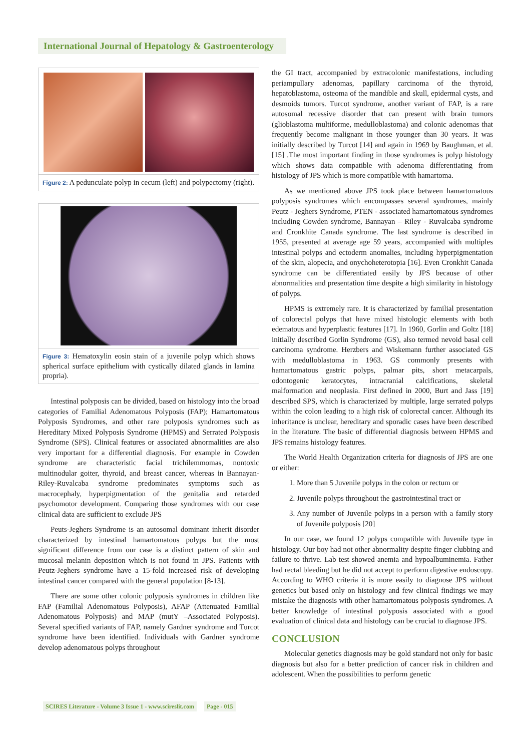International Journal of Hepatology & Gastroenterology
Figure 2: A pedunculate polyp in cecum (left) and polypectomy (right).
Figure 3: Hematoxylin eosin stain of a juvenile polyp which shows spherical surface epithelium with cystically dilated glands in lamina propria).
Intestinal polyposis can be divided, based on histology into the broad categories of Familial Adenomatous Polyposis (FAP); Hamartomatous Polyposis Syndromes, and other rare polyposis syndromes such as Hereditary Mixed Polyposis Syndrome (HPMS) and Serrated Polyposis Syndrome (SPS). Clinical features or associated abnormalities are also very important for a differential diagnosis. For example in Cowden syndrome are characteristic facial trichilemmomas, nontoxic multinodular goiter, thyroid, and breast cancer, whereas in Bannayan-Riley-Ruvalcaba syndrome predominates symptoms such as macrocephaly, hyperpigmentation of the genitalia and retarded psychomotor development. Comparing those syndromes with our case clinical data are sufficient to exclude JPS
Peuts-Jeghers Syndrome is an autosomal dominant inherit disorder characterized by intestinal hamartomatous polyps but the most significant difference from our case is a distinct pattern of skin and mucosal melanin deposition which is not found in JPS. Patients with Peutz-Jeghers syndrome have a 15-fold increased risk of developing intestinal cancer compared with the general population [8-13].
There are some other colonic polyposis syndromes in children like FAP (Familial Adenomatous Polyposis), AFAP (Attenuated Familial Adenomatous Polyposis) and MAP (mutY –Associated Polyposis). Several specified variants of FAP, namely Gardner syndrome and Turcot syndrome have been identified. Individuals with Gardner syndrome develop adenomatous polyps throughout
the GI tract, accompanied by extracolonic manifestations, including periampullary adenomas, papillary carcinoma of the thyroid, hepatoblastoma, osteoma of the mandible and skull, epidermal cysts, and desmoids tumors. Turcot syndrome, another variant of FAP, is a rare autosomal recessive disorder that can present with brain tumors (glioblastoma multiforme, medulloblastoma) and colonic adenomas that frequently become malignant in those younger than 30 years. It was initially described by Turcot [14] and again in 1969 by Baughman, et al. [15] .The most important finding in those syndromes is polyp histology which shows data compatible with adenoma differentiating from histology of JPS which is more compatible with hamartoma.
As we mentioned above JPS took place between hamartomatous polyposis syndromes which encompasses several syndromes, mainly Peutz - Jeghers Syndrome, PTEN - associated hamartomatous syndromes including Cowden syndrome, Bannayan – Riley - Ruvalcaba syndrome and Cronkhite Canada syndrome. The last syndrome is described in 1955, presented at average age 59 years, accompanied with multiples intestinal polyps and ectoderm anomalies, including hyperpigmentation of the skin, alopecia, and onychoheterotopia [16]. Even Cronkhit Canada syndrome can be differentiated easily by JPS because of other abnormalities and presentation time despite a high similarity in histology of polyps.
HPMS is extremely rare. It is characterized by familial presentation of colorectal polyps that have mixed histologic elements with both edematous and hyperplastic features [17]. In 1960, Gorlin and Goltz [18] initially described Gorlin Syndrome (GS), also termed nevoid basal cell carcinoma syndrome. Herzbers and Wiskemann further associated GS with medulloblastoma in 1963. GS commonly presents with hamartomatous gastric polyps, palmar pits, short metacarpals, odontogenic keratocytes, intracranial calcifications, skeletal malformation and neoplasia. First defined in 2000, Burt and Jass [19] described SPS, which is characterized by multiple, large serrated polyps within the colon leading to a high risk of colorectal cancer. Although its inheritance is unclear, hereditary and sporadic cases have been described in the literature. The basic of differential diagnosis between HPMS and JPS remains histology features.
The World Health Organization criteria for diagnosis of JPS are one or either:
1. More than 5 Juvenile polyps in the colon or rectum or
2. Juvenile polyps throughout the gastrointestinal tract or
3. Any number of Juvenile polyps in a person with a family story of Juvenile polyposis [20]
In our case, we found 12 polyps compatible with Juvenile type in histology. Our boy had not other abnormality despite finger clubbing and failure to thrive. Lab test showed anemia and hypoalbuminemia. Father had rectal bleeding but he did not accept to perform digestive endoscopy. According to WHO criteria it is more easily to diagnose JPS without genetics but based only on histology and few clinical findings we may mistake the diagnosis with other hamartomatous polyposis syndromes. A better knowledge of intestinal polyposis associated with a good evaluation of clinical data and histology can be crucial to diagnose JPS.
CONCLUSION
Molecular genetics diagnosis may be gold standard not only for basic diagnosis but also for a better prediction of cancer risk in children and adolescent. When the possibilities to perform genetic
SCIRES Literature - Volume 3 Issue 1 - www.scireslit.com Page - 015